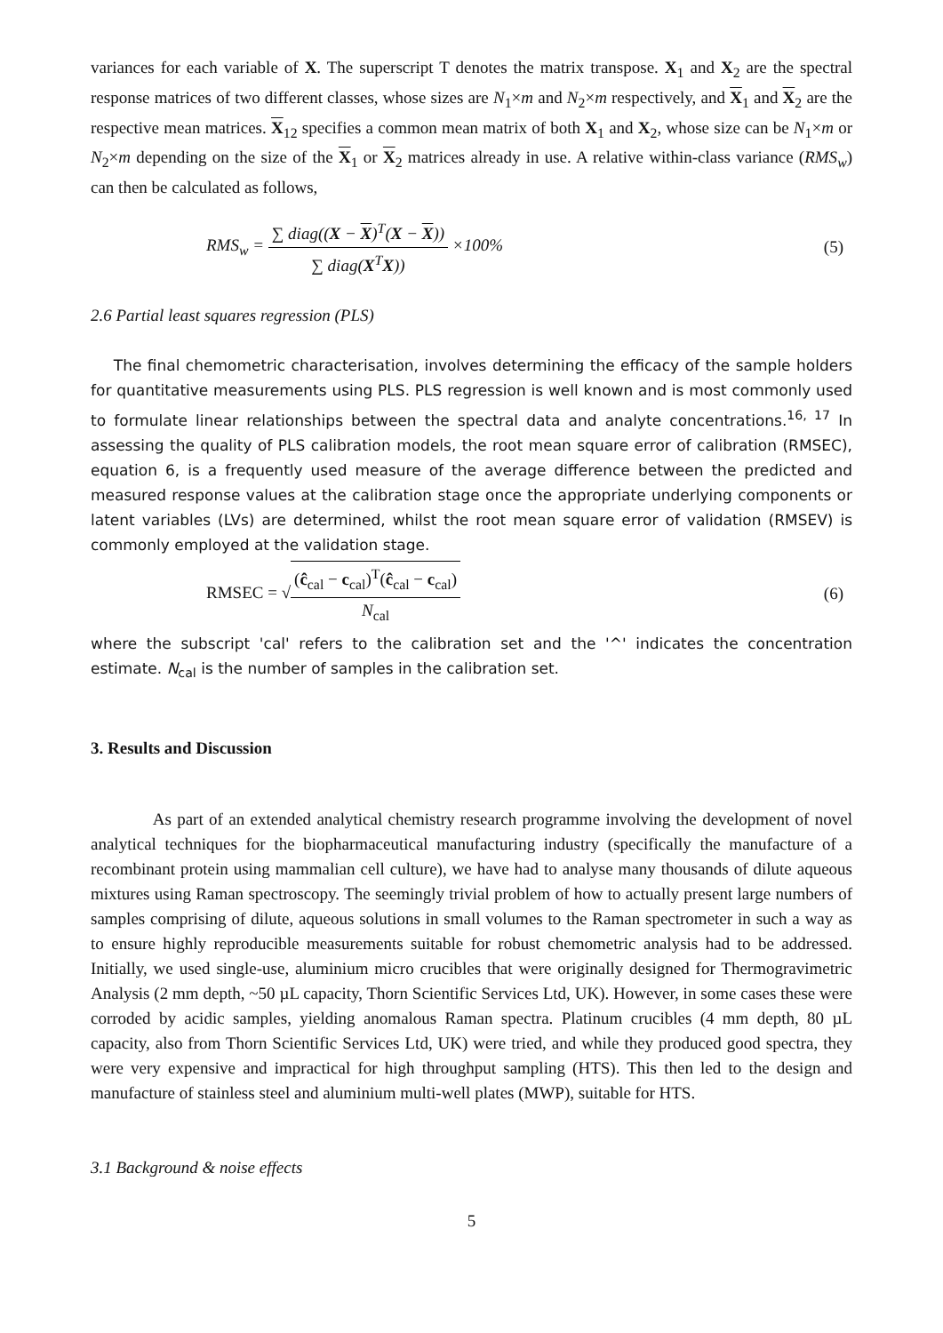variances for each variable of X. The superscript T denotes the matrix transpose. X<sub>1</sub> and X<sub>2</sub> are the spectral response matrices of two different classes, whose sizes are N<sub>1</sub>×m and N<sub>2</sub>×m respectively, and X<sub>1</sub> and X<sub>2</sub> are the respective mean matrices. X<sub>12</sub> specifies a common mean matrix of both X<sub>1</sub> and X<sub>2</sub>, whose size can be N<sub>1</sub>×m or N<sub>2</sub>×m depending on the size of the X<sub>1</sub> or X<sub>2</sub> matrices already in use. A relative within-class variance (RMS<sub>w</sub>) can then be calculated as follows,
RMS<sub>w</sub> = ∑ diag((X − X)<sup>T</sup>(X − X)) ∑ diag(X<sup>T</sup>X)) ×100%
(5)
2.6 Partial least squares regression (PLS)
The final chemometric characterisation, involves determining the efficacy of the sample holders for quantitative measurements using PLS. PLS regression is well known and is most commonly used to formulate linear relationships between the spectral data and analyte concentrations.<sup>16, 17</sup> In assessing the quality of PLS calibration models, the root mean square error of calibration (RMSEC), equation 6, is a frequently used measure of the average difference between the predicted and measured response values at the calibration stage once the appropriate underlying components or latent variables (LVs) are determined, whilst the root mean square error of validation (RMSEV) is commonly employed at the validation stage.
RMSEC = √(ĉ<sub>cal</sub> − c<sub>cal</sub>)<sup>T</sup>(ĉ<sub>cal</sub> − c<sub>cal</sub>) N<sub>cal</sub>
(6)
where the subscript 'cal' refers to the calibration set and the '^' indicates the concentration estimate. N<sub>cal</sub> is the number of samples in the calibration set.
3. Results and Discussion
As part of an extended analytical chemistry research programme involving the development of novel analytical techniques for the biopharmaceutical manufacturing industry (specifically the manufacture of a recombinant protein using mammalian cell culture), we have had to analyse many thousands of dilute aqueous mixtures using Raman spectroscopy. The seemingly trivial problem of how to actually present large numbers of samples comprising of dilute, aqueous solutions in small volumes to the Raman spectrometer in such a way as to ensure highly reproducible measurements suitable for robust chemometric analysis had to be addressed. Initially, we used single-use, aluminium micro crucibles that were originally designed for Thermogravimetric Analysis (2 mm depth, ~50 µL capacity, Thorn Scientific Services Ltd, UK). However, in some cases these were corroded by acidic samples, yielding anomalous Raman spectra. Platinum crucibles (4 mm depth, 80 µL capacity, also from Thorn Scientific Services Ltd, UK) were tried, and while they produced good spectra, they were very expensive and impractical for high throughput sampling (HTS). This then led to the design and manufacture of stainless steel and aluminium multi-well plates (MWP), suitable for HTS.
3.1 Background & noise effects
5